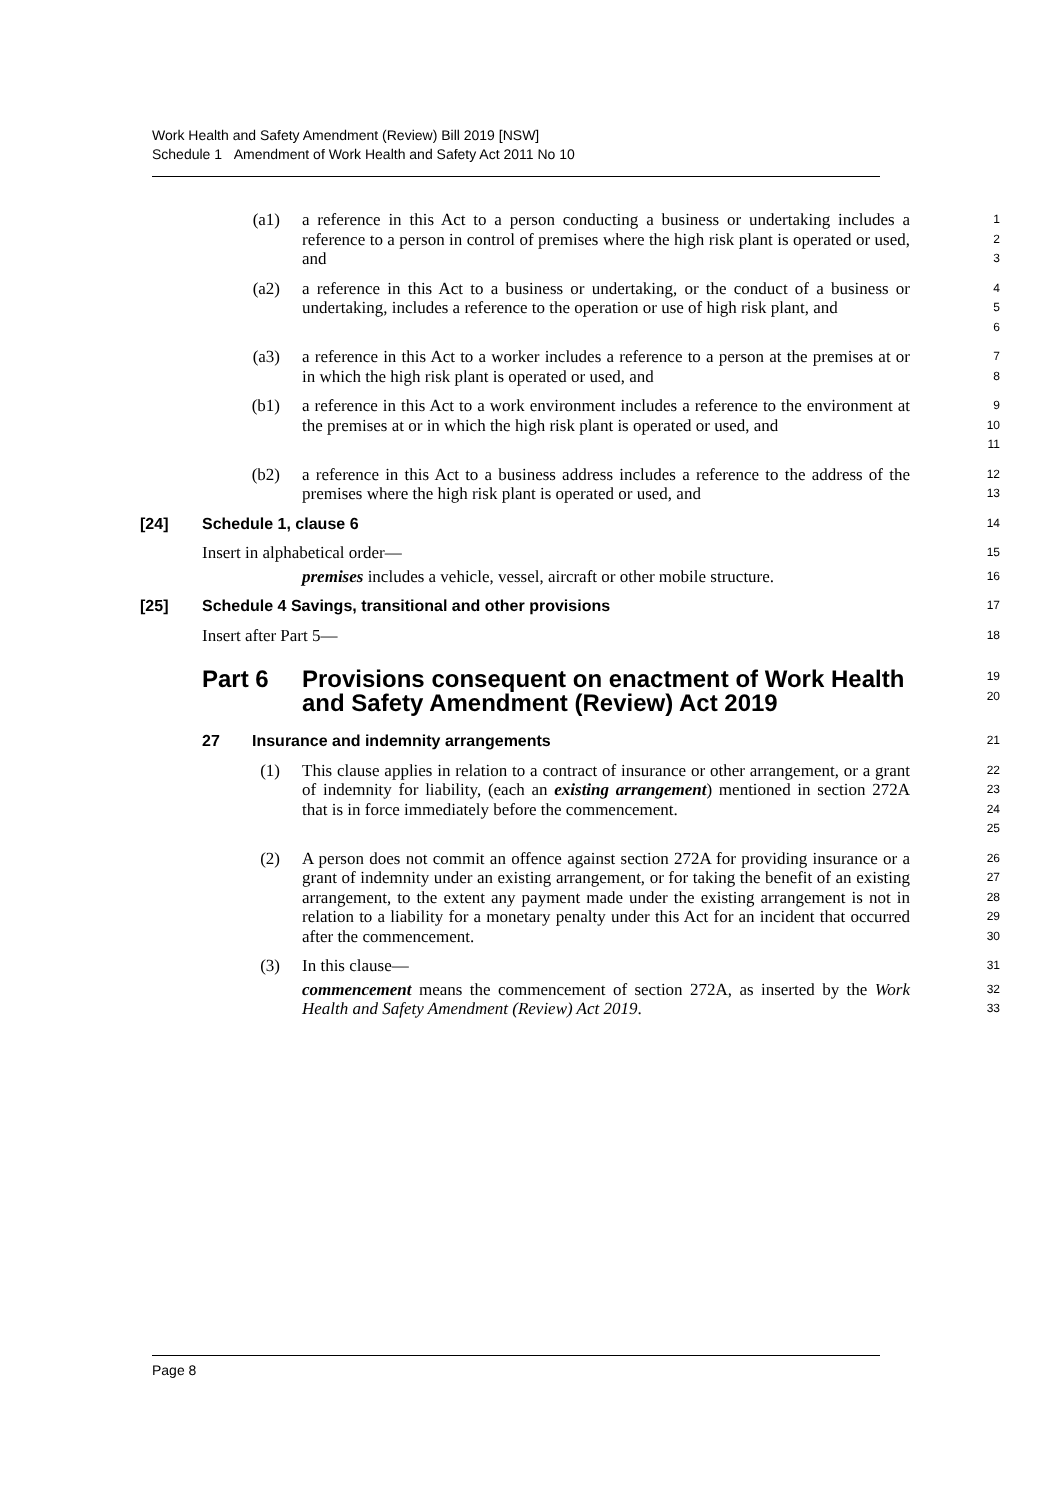Work Health and Safety Amendment (Review) Bill 2019 [NSW]
Schedule 1 Amendment of Work Health and Safety Act 2011 No 10
(a1) a reference in this Act to a person conducting a business or undertaking includes a reference to a person in control of premises where the high risk plant is operated or used, and
1
2
3
(a2) a reference in this Act to a business or undertaking, or the conduct of a business or undertaking, includes a reference to the operation or use of high risk plant, and
4
5
6
(a3) a reference in this Act to a worker includes a reference to a person at the premises at or in which the high risk plant is operated or used, and
7
8
(b1) a reference in this Act to a work environment includes a reference to the environment at the premises at or in which the high risk plant is operated or used, and
9
10
11
(b2) a reference in this Act to a business address includes a reference to the address of the premises where the high risk plant is operated or used, and
12
13
[24] Schedule 1, clause 6
14
Insert in alphabetical order—
15
premises includes a vehicle, vessel, aircraft or other mobile structure.
16
[25] Schedule 4 Savings, transitional and other provisions
17
Insert after Part 5—
18
Part 6 Provisions consequent on enactment of Work Health and Safety Amendment (Review) Act 2019
19
20
27 Insurance and indemnity arrangements
21
(1) This clause applies in relation to a contract of insurance or other arrangement, or a grant of indemnity for liability, (each an existing arrangement) mentioned in section 272A that is in force immediately before the commencement.
22
23
24
25
(2) A person does not commit an offence against section 272A for providing insurance or a grant of indemnity under an existing arrangement, or for taking the benefit of an existing arrangement, to the extent any payment made under the existing arrangement is not in relation to a liability for a monetary penalty under this Act for an incident that occurred after the commencement.
26
27
28
29
30
(3) In this clause—
31
commencement means the commencement of section 272A, as inserted by the Work Health and Safety Amendment (Review) Act 2019.
32
33
Page 8